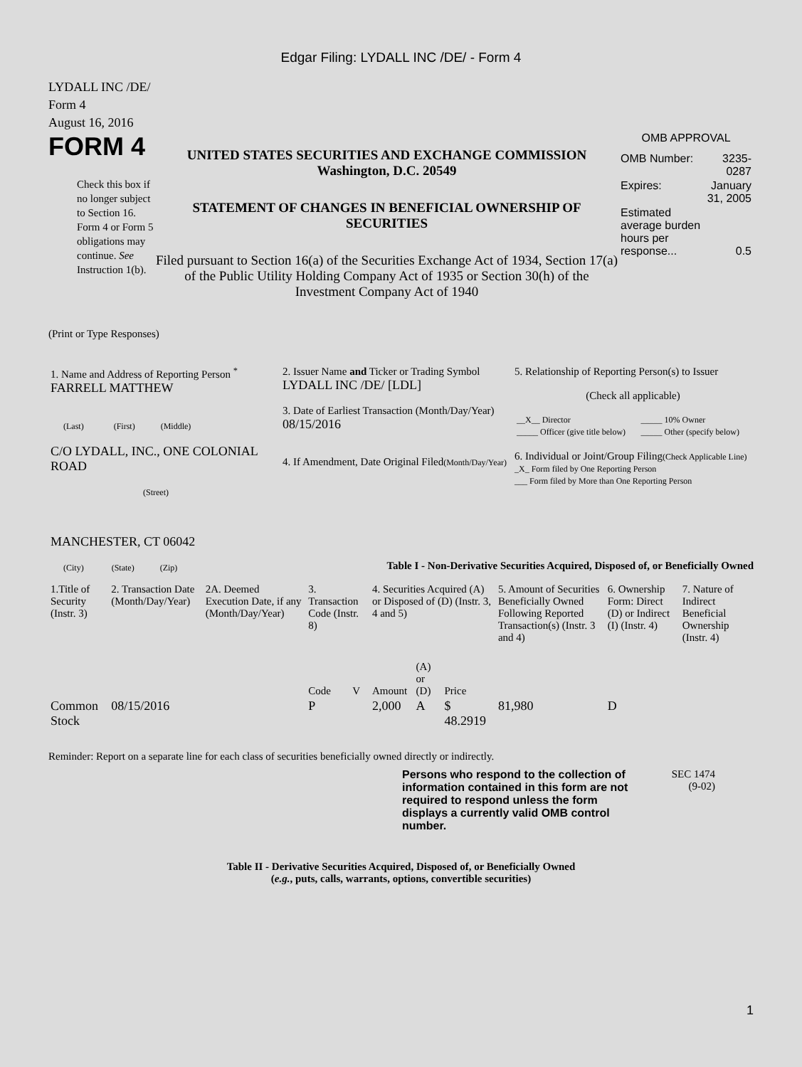Edgar Filing: LYDALL INC /DE/ - Form 4
LYDALL INC /DE/
Form 4
August 16, 2016
FORM 4
Check this box if no longer subject to Section 16. Form 4 or Form 5 obligations may continue. See Instruction 1(b).
UNITED STATES SECURITIES AND EXCHANGE COMMISSION
Washington, D.C. 20549
STATEMENT OF CHANGES IN BENEFICIAL OWNERSHIP OF SECURITIES
Filed pursuant to Section 16(a) of the Securities Exchange Act of 1934, Section 17(a) of the Public Utility Holding Company Act of 1935 or Section 30(h) of the Investment Company Act of 1940
OMB APPROVAL
| OMB Number: | 3235-0287 |
| Expires: | January 31, 2005 |
| Estimated average burden hours per response... | 0.5 |
(Print or Type Responses)
| 1. Name and Address of Reporting Person <sup>*</sup> FARRELL MATTHEW (Last) (First) (Middle) C/O LYDALL, INC., ONE COLONIAL ROAD (Street) MANCHESTER, CT 06042 (City) (State) (Zip) | 2. Issuer Name and Ticker or Trading Symbol LYDALL INC /DE/ [LDL] 3. Date of Earliest Transaction (Month/Day/Year) 08/15/2016 4. If Amendment, Date Original Filed (Month/Day/Year) | 5. Relationship of Reporting Person(s) to Issuer (Check all applicable) / __X__ Director / _____ 10% Owner / / _____ Officer (give title below) / _____ Other (specify below) / 6. Individual or Joint/Group Filing (Check Applicable Line) _X_ Form filed by One Reporting Person ___ Form filed by More than One Reporting Person |
Table I - Non-Derivative Securities Acquired, Disposed of, or Beneficially Owned
| 1.Title of Security (Instr. 3) | 2. Transaction Date (Month/Day/Year) | 2A. Deemed Execution Date, if any (Month/Day/Year) | 3. Transaction Code (Instr. 8) | | 4. Securities Acquired (A) or Disposed of (D) (Instr. 3, 4 and 5) | | | 5. Amount of Securities Beneficially Owned Following Reported Transaction(s) (Instr. 3 and 4) | 6. Ownership Form: Direct (D) or Indirect (I) (Instr. 4) | 7. Nature of Indirect Beneficial Ownership (Instr. 4) |
| --- | --- | --- | --- | --- | --- | --- | --- | --- | --- | --- |
| | | | Code | V | Amount | (A) or (D) | Price | | | |
| Common Stock | 08/15/2016 | | P | | 2,000 | A | $ 48.2919 | 81,980 | D | |
Reminder: Report on a separate line for each class of securities beneficially owned directly or indirectly.
Persons who respond to the collection of information contained in this form are not required to respond unless the form displays a currently valid OMB control number.
SEC 1474
(9-02)
Table II - Derivative Securities Acquired, Disposed of, or Beneficially Owned
(e.g., puts, calls, warrants, options, convertible securities)
1